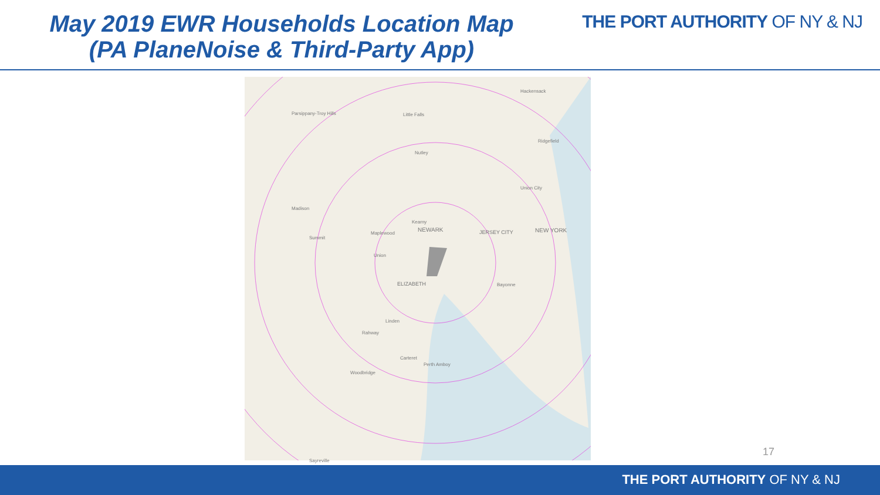May 2019 EWR Households Location Map
(PA PlaneNoise & Third-Party App)
THE PORT AUTHORITY OF NY & NJ
Little Falls
Nutley
Kearny
Perth Amboy
NEWARK JERSEY CITY NEW YORK
ELIZABETH Bayonne
Parsippany-Troy Hills
Madison
Summit
Maplewood
Union
Linden
Rahway
Woodbridge
Carteret
Hackensack
Ridgefield
Union City
Sayreville
17
THE PORT AUTHORITY OF NY & NJ